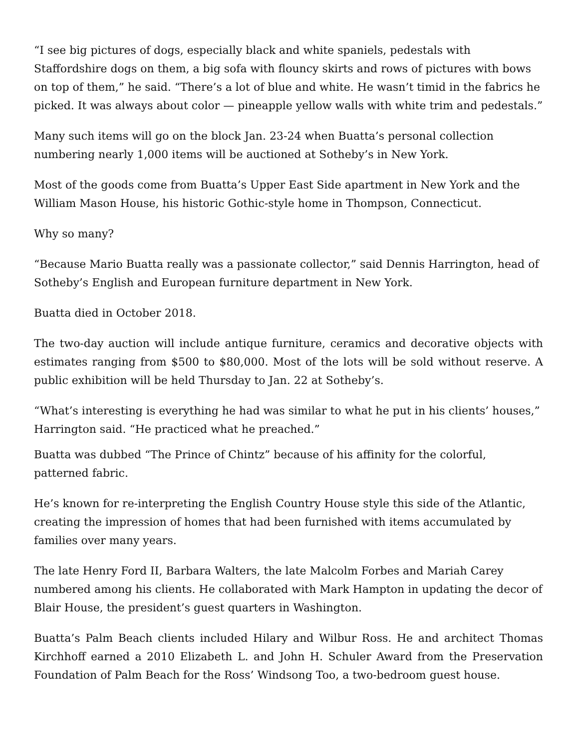“I see big pictures of dogs, especially black and white spaniels, pedestals with Staffordshire dogs on them, a big sofa with flouncy skirts and rows of pictures with bows on top of them,” he said. “There’s a lot of blue and white. He wasn’t timid in the fabrics he picked. It was always about color — pineapple yellow walls with white trim and pedestals.”
Many such items will go on the block Jan. 23-24 when Buatta’s personal collection numbering nearly 1,000 items will be auctioned at Sotheby’s in New York.
Most of the goods come from Buatta’s Upper East Side apartment in New York and the William Mason House, his historic Gothic-style home in Thompson, Connecticut.
Why so many?
“Because Mario Buatta really was a passionate collector,” said Dennis Harrington, head of Sotheby’s English and European furniture department in New York.
Buatta died in October 2018.
The two-day auction will include antique furniture, ceramics and decorative objects with estimates ranging from $500 to $80,000. Most of the lots will be sold without reserve. A public exhibition will be held Thursday to Jan. 22 at Sotheby’s.
“What’s interesting is everything he had was similar to what he put in his clients’ houses,” Harrington said. “He practiced what he preached.”
Buatta was dubbed “The Prince of Chintz” because of his affinity for the colorful, patterned fabric.
He’s known for re-interpreting the English Country House style this side of the Atlantic, creating the impression of homes that had been furnished with items accumulated by families over many years.
The late Henry Ford II, Barbara Walters, the late Malcolm Forbes and Mariah Carey numbered among his clients. He collaborated with Mark Hampton in updating the decor of Blair House, the president’s guest quarters in Washington.
Buatta’s Palm Beach clients included Hilary and Wilbur Ross. He and architect Thomas Kirchhoff earned a 2010 Elizabeth L. and John H. Schuler Award from the Preservation Foundation of Palm Beach for the Ross’ Windsong Too, a two-bedroom guest house.